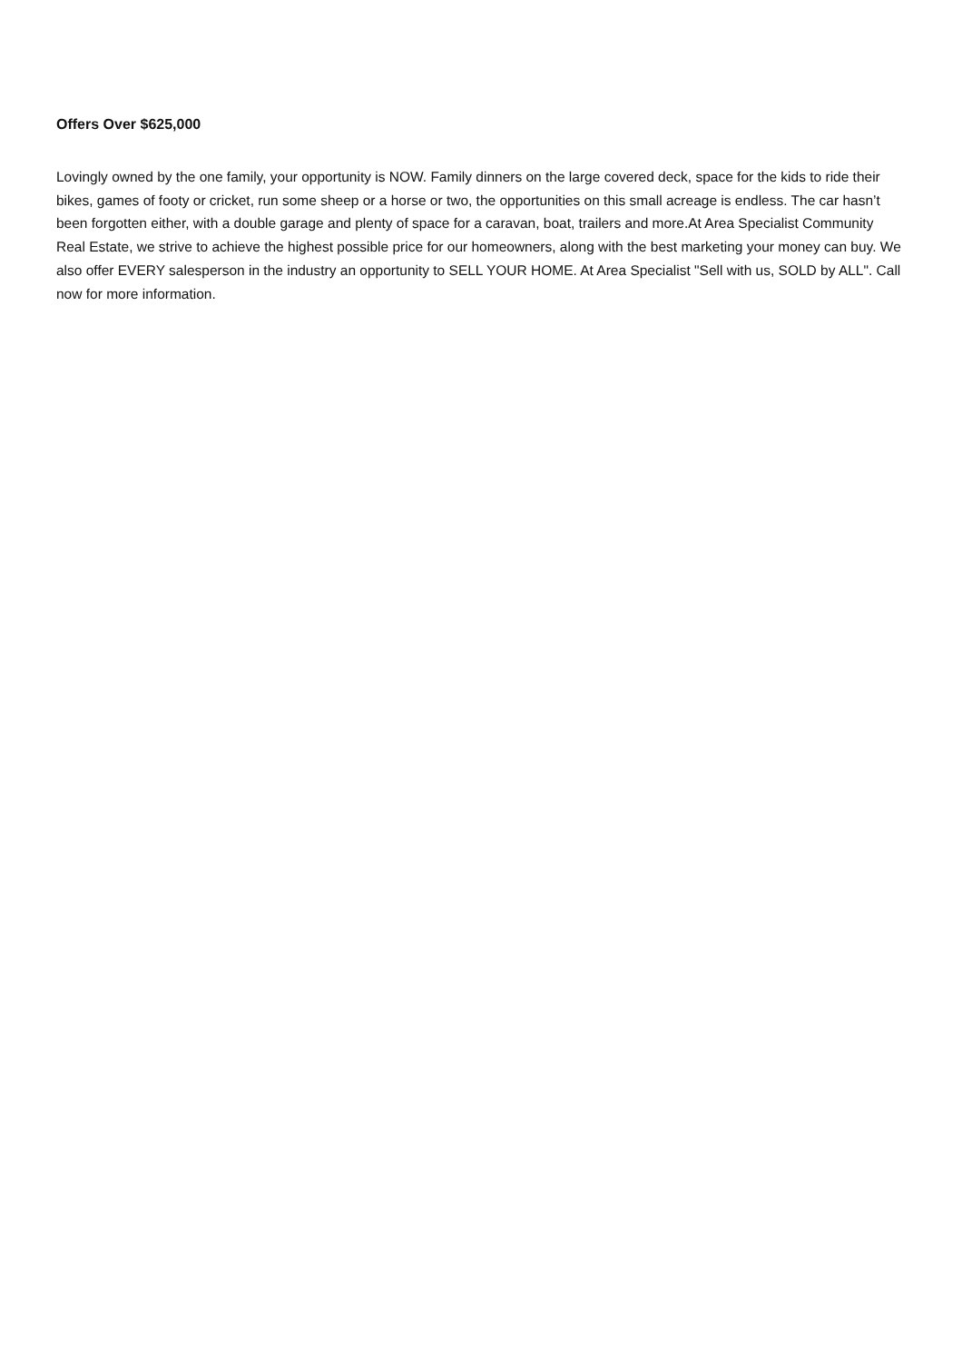Offers Over $625,000
Lovingly owned by the one family, your opportunity is NOW. Family dinners on the large covered deck, space for the kids to ride their bikes, games of footy or cricket, run some sheep or a horse or two, the opportunities on this small acreage is endless. The car hasn’t been forgotten either, with a double garage and plenty of space for a caravan, boat, trailers and more.At Area Specialist Community Real Estate, we strive to achieve the highest possible price for our homeowners, along with the best marketing your money can buy. We also offer EVERY salesperson in the industry an opportunity to SELL YOUR HOME. At Area Specialist "Sell with us, SOLD by ALL". Call now for more information.